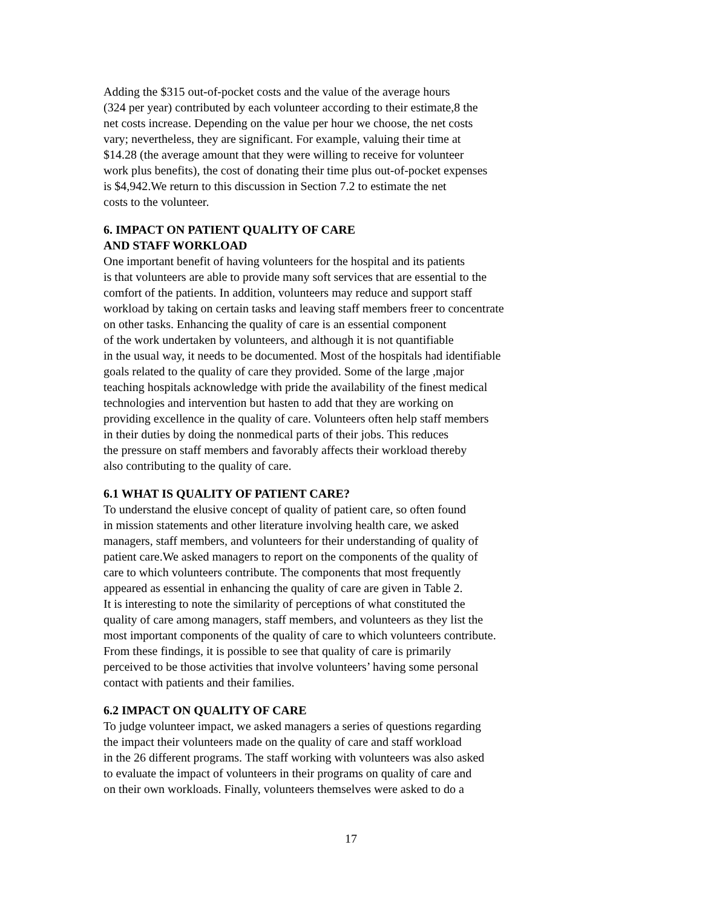Adding the $315 out-of-pocket costs and the value of the average hours
(324 per year) contributed by each volunteer according to their estimate,8 the
net costs increase. Depending on the value per hour we choose, the net costs
vary; nevertheless, they are significant. For example, valuing their time at
$14.28 (the average amount that they were willing to receive for volunteer
work plus benefits), the cost of donating their time plus out-of-pocket expenses
is $4,942.We return to this discussion in Section 7.2 to estimate the net
costs to the volunteer.
6. IMPACT ON PATIENT QUALITY OF CARE
AND STAFF WORKLOAD
One important benefit of having volunteers for the hospital and its patients
is that volunteers are able to provide many soft services that are essential to the
comfort of the patients. In addition, volunteers may reduce and support staff
workload by taking on certain tasks and leaving staff members freer to concentrate
on other tasks. Enhancing the quality of care is an essential component
of the work undertaken by volunteers, and although it is not quantifiable
in the usual way, it needs to be documented. Most of the hospitals had identifiable
goals related to the quality of care they provided. Some of the large ,major
teaching hospitals acknowledge with pride the availability of the finest medical
technologies and intervention but hasten to add that they are working on
providing excellence in the quality of care. Volunteers often help staff members
in their duties by doing the nonmedical parts of their jobs. This reduces
the pressure on staff members and favorably affects their workload thereby
also contributing to the quality of care.
6.1 WHAT IS QUALITY OF PATIENT CARE?
To understand the elusive concept of quality of patient care, so often found
in mission statements and other literature involving health care, we asked
managers, staff members, and volunteers for their understanding of quality of
patient care.We asked managers to report on the components of the quality of
care to which volunteers contribute. The components that most frequently
appeared as essential in enhancing the quality of care are given in Table 2.
It is interesting to note the similarity of perceptions of what constituted the
quality of care among managers, staff members, and volunteers as they list the
most important components of the quality of care to which volunteers contribute.
From these findings, it is possible to see that quality of care is primarily
perceived to be those activities that involve volunteers’ having some personal
contact with patients and their families.
6.2 IMPACT ON QUALITY OF CARE
To judge volunteer impact, we asked managers a series of questions regarding
the impact their volunteers made on the quality of care and staff workload
in the 26 different programs. The staff working with volunteers was also asked
to evaluate the impact of volunteers in their programs on quality of care and
on their own workloads. Finally, volunteers themselves were asked to do a
17